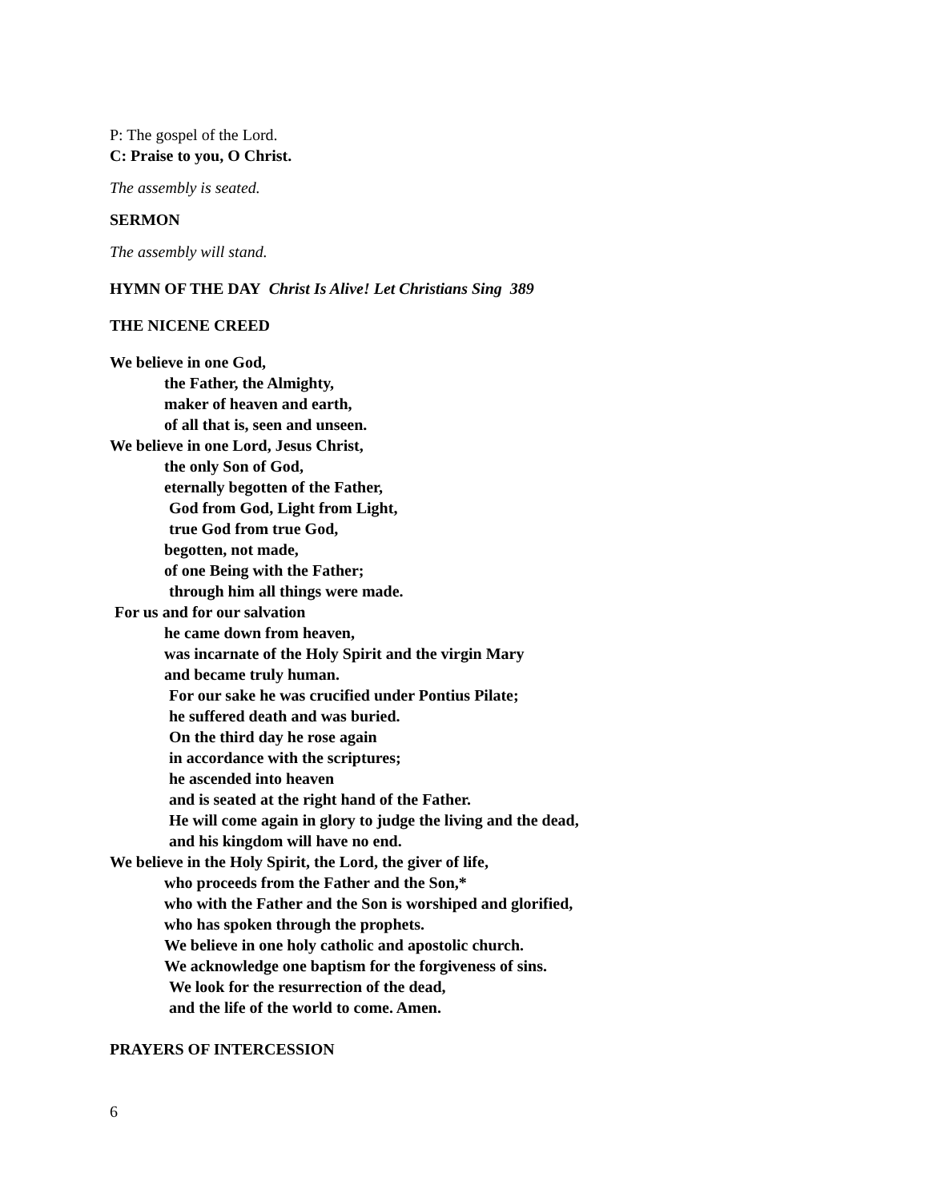P: The gospel of the Lord.
C: Praise to you, O Christ.
The assembly is seated.
SERMON
The assembly will stand.
HYMN OF THE DAY Christ Is Alive! Let Christians Sing 389
THE NICENE CREED
We believe in one God,
the Father, the Almighty,
maker of heaven and earth,
of all that is, seen and unseen.
We believe in one Lord, Jesus Christ,
the only Son of God,
eternally begotten of the Father,
God from God, Light from Light,
true God from true God,
begotten, not made,
of one Being with the Father;
through him all things were made.
For us and for our salvation
he came down from heaven,
was incarnate of the Holy Spirit and the virgin Mary
and became truly human.
For our sake he was crucified under Pontius Pilate;
he suffered death and was buried.
On the third day he rose again
in accordance with the scriptures;
he ascended into heaven
and is seated at the right hand of the Father.
He will come again in glory to judge the living and the dead,
and his kingdom will have no end.
We believe in the Holy Spirit, the Lord, the giver of life,
who proceeds from the Father and the Son,*
who with the Father and the Son is worshiped and glorified,
who has spoken through the prophets.
We believe in one holy catholic and apostolic church.
We acknowledge one baptism for the forgiveness of sins.
We look for the resurrection of the dead,
and the life of the world to come. Amen.
PRAYERS OF INTERCESSION
6